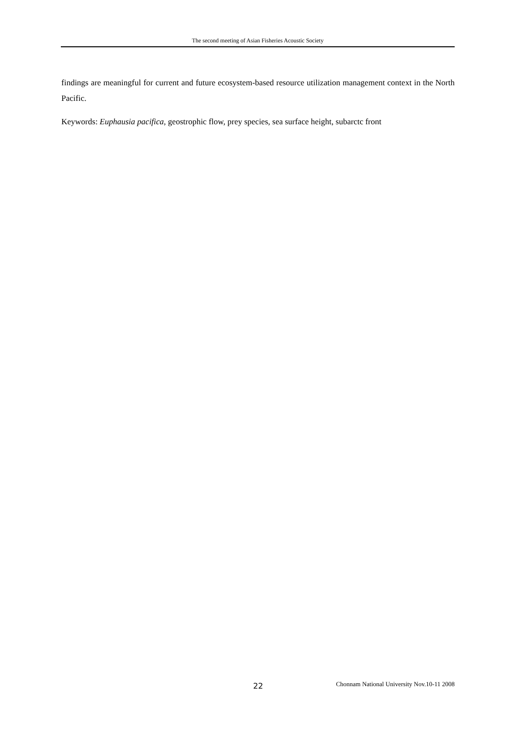The second meeting of Asian Fisheries Acoustic Society
findings are meaningful for current and future ecosystem-based resource utilization management context in the North Pacific.
Keywords: Euphausia pacifica, geostrophic flow, prey species, sea surface height, subarctc front
22 Chonnam National University Nov.10-11 2008